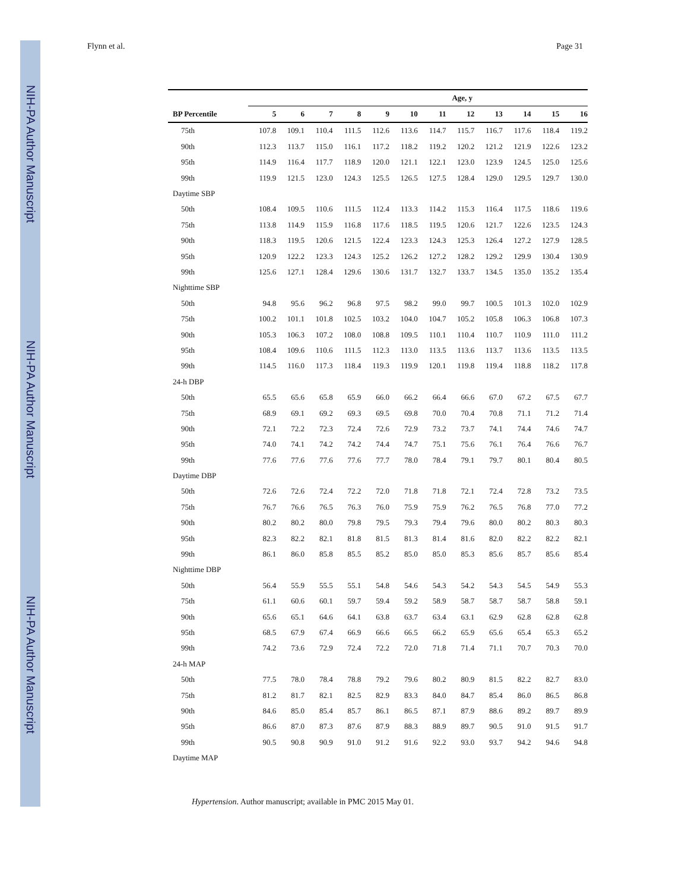NIH-PA Author Manuscript
NIH-PA Author Manuscript
NIH-PA Author Manuscript
Flynn et al. Page 31
| | Age, y | | | | | | | | | | | |
| --- | --- | --- | --- | --- | --- | --- | --- | --- | --- | --- | --- | --- |
| BP Percentile | 5 | 6 | 7 | 8 | 9 | 10 | 11 | 12 | 13 | 14 | 15 | 16 |
| 75th | 107.8 | 109.1 | 110.4 | 111.5 | 112.6 | 113.6 | 114.7 | 115.7 | 116.7 | 117.6 | 118.4 | 119.2 |
| 90th | 112.3 | 113.7 | 115.0 | 116.1 | 117.2 | 118.2 | 119.2 | 120.2 | 121.2 | 121.9 | 122.6 | 123.2 |
| 95th | 114.9 | 116.4 | 117.7 | 118.9 | 120.0 | 121.1 | 122.1 | 123.0 | 123.9 | 124.5 | 125.0 | 125.6 |
| 99th | 119.9 | 121.5 | 123.0 | 124.3 | 125.5 | 126.5 | 127.5 | 128.4 | 129.0 | 129.5 | 129.7 | 130.0 |
| Daytime SBP | | | | | | | | | | | | |
| 50th | 108.4 | 109.5 | 110.6 | 111.5 | 112.4 | 113.3 | 114.2 | 115.3 | 116.4 | 117.5 | 118.6 | 119.6 |
| 75th | 113.8 | 114.9 | 115.9 | 116.8 | 117.6 | 118.5 | 119.5 | 120.6 | 121.7 | 122.6 | 123.5 | 124.3 |
| 90th | 118.3 | 119.5 | 120.6 | 121.5 | 122.4 | 123.3 | 124.3 | 125.3 | 126.4 | 127.2 | 127.9 | 128.5 |
| 95th | 120.9 | 122.2 | 123.3 | 124.3 | 125.2 | 126.2 | 127.2 | 128.2 | 129.2 | 129.9 | 130.4 | 130.9 |
| 99th | 125.6 | 127.1 | 128.4 | 129.6 | 130.6 | 131.7 | 132.7 | 133.7 | 134.5 | 135.0 | 135.2 | 135.4 |
| Nighttime SBP | | | | | | | | | | | | |
| 50th | 94.8 | 95.6 | 96.2 | 96.8 | 97.5 | 98.2 | 99.0 | 99.7 | 100.5 | 101.3 | 102.0 | 102.9 |
| 75th | 100.2 | 101.1 | 101.8 | 102.5 | 103.2 | 104.0 | 104.7 | 105.2 | 105.8 | 106.3 | 106.8 | 107.3 |
| 90th | 105.3 | 106.3 | 107.2 | 108.0 | 108.8 | 109.5 | 110.1 | 110.4 | 110.7 | 110.9 | 111.0 | 111.2 |
| 95th | 108.4 | 109.6 | 110.6 | 111.5 | 112.3 | 113.0 | 113.5 | 113.6 | 113.7 | 113.6 | 113.5 | 113.5 |
| 99th | 114.5 | 116.0 | 117.3 | 118.4 | 119.3 | 119.9 | 120.1 | 119.8 | 119.4 | 118.8 | 118.2 | 117.8 |
| 24-h DBP | | | | | | | | | | | | |
| 50th | 65.5 | 65.6 | 65.8 | 65.9 | 66.0 | 66.2 | 66.4 | 66.6 | 67.0 | 67.2 | 67.5 | 67.7 |
| 75th | 68.9 | 69.1 | 69.2 | 69.3 | 69.5 | 69.8 | 70.0 | 70.4 | 70.8 | 71.1 | 71.2 | 71.4 |
| 90th | 72.1 | 72.2 | 72.3 | 72.4 | 72.6 | 72.9 | 73.2 | 73.7 | 74.1 | 74.4 | 74.6 | 74.7 |
| 95th | 74.0 | 74.1 | 74.2 | 74.2 | 74.4 | 74.7 | 75.1 | 75.6 | 76.1 | 76.4 | 76.6 | 76.7 |
| 99th | 77.6 | 77.6 | 77.6 | 77.6 | 77.7 | 78.0 | 78.4 | 79.1 | 79.7 | 80.1 | 80.4 | 80.5 |
| Daytime DBP | | | | | | | | | | | | |
| 50th | 72.6 | 72.6 | 72.4 | 72.2 | 72.0 | 71.8 | 71.8 | 72.1 | 72.4 | 72.8 | 73.2 | 73.5 |
| 75th | 76.7 | 76.6 | 76.5 | 76.3 | 76.0 | 75.9 | 75.9 | 76.2 | 76.5 | 76.8 | 77.0 | 77.2 |
| 90th | 80.2 | 80.2 | 80.0 | 79.8 | 79.5 | 79.3 | 79.4 | 79.6 | 80.0 | 80.2 | 80.3 | 80.3 |
| 95th | 82.3 | 82.2 | 82.1 | 81.8 | 81.5 | 81.3 | 81.4 | 81.6 | 82.0 | 82.2 | 82.2 | 82.1 |
| 99th | 86.1 | 86.0 | 85.8 | 85.5 | 85.2 | 85.0 | 85.0 | 85.3 | 85.6 | 85.7 | 85.6 | 85.4 |
| Nighttime DBP | | | | | | | | | | | | |
| 50th | 56.4 | 55.9 | 55.5 | 55.1 | 54.8 | 54.6 | 54.3 | 54.2 | 54.3 | 54.5 | 54.9 | 55.3 |
| 75th | 61.1 | 60.6 | 60.1 | 59.7 | 59.4 | 59.2 | 58.9 | 58.7 | 58.7 | 58.7 | 58.8 | 59.1 |
| 90th | 65.6 | 65.1 | 64.6 | 64.1 | 63.8 | 63.7 | 63.4 | 63.1 | 62.9 | 62.8 | 62.8 | 62.8 |
| 95th | 68.5 | 67.9 | 67.4 | 66.9 | 66.6 | 66.5 | 66.2 | 65.9 | 65.6 | 65.4 | 65.3 | 65.2 |
| 99th | 74.2 | 73.6 | 72.9 | 72.4 | 72.2 | 72.0 | 71.8 | 71.4 | 71.1 | 70.7 | 70.3 | 70.0 |
| 24-h MAP | | | | | | | | | | | | |
| 50th | 77.5 | 78.0 | 78.4 | 78.8 | 79.2 | 79.6 | 80.2 | 80.9 | 81.5 | 82.2 | 82.7 | 83.0 |
| 75th | 81.2 | 81.7 | 82.1 | 82.5 | 82.9 | 83.3 | 84.0 | 84.7 | 85.4 | 86.0 | 86.5 | 86.8 |
| 90th | 84.6 | 85.0 | 85.4 | 85.7 | 86.1 | 86.5 | 87.1 | 87.9 | 88.6 | 89.2 | 89.7 | 89.9 |
| 95th | 86.6 | 87.0 | 87.3 | 87.6 | 87.9 | 88.3 | 88.9 | 89.7 | 90.5 | 91.0 | 91.5 | 91.7 |
| 99th | 90.5 | 90.8 | 90.9 | 91.0 | 91.2 | 91.6 | 92.2 | 93.0 | 93.7 | 94.2 | 94.6 | 94.8 |
| Daytime MAP | | | | | | | | | | | | |
Hypertension. Author manuscript; available in PMC 2015 May 01.